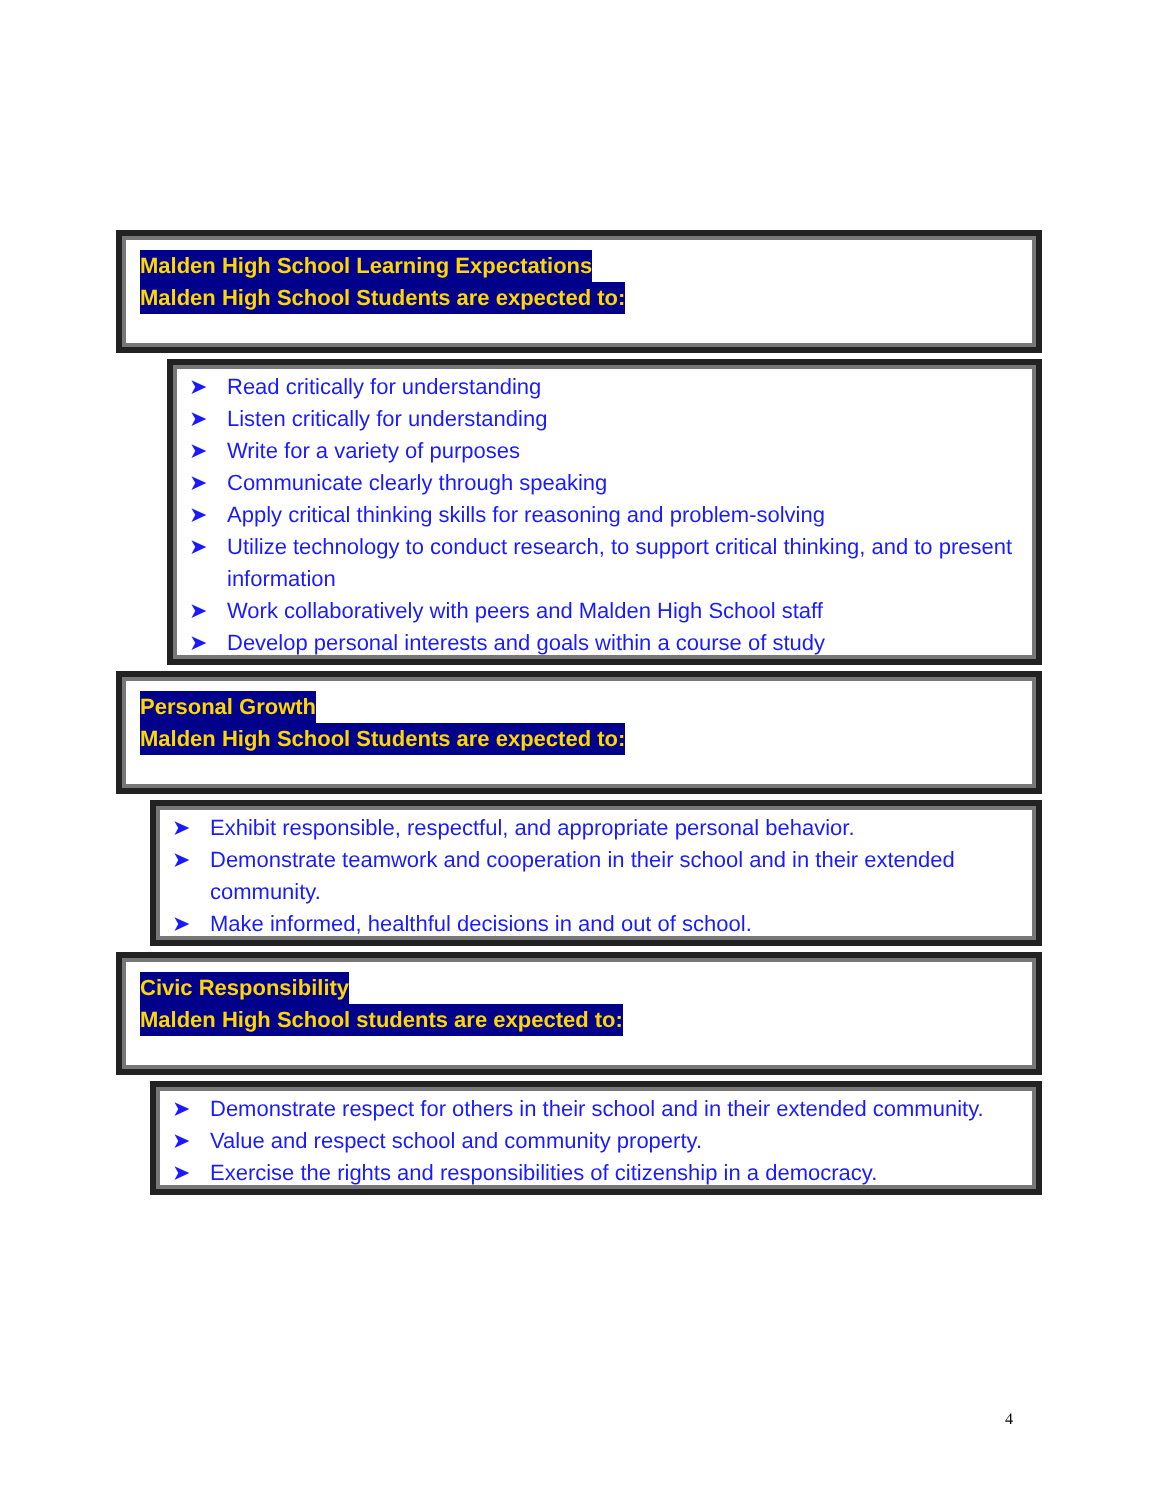Malden High School Learning Expectations
Malden High School Students are expected to:
➤ Read critically for understanding
➤ Listen critically for understanding
➤ Write for a variety of purposes
➤ Communicate clearly through speaking
➤ Apply critical thinking skills for reasoning and problem-solving
➤ Utilize technology to conduct research, to support critical thinking, and to present information
➤ Work collaboratively with peers and Malden High School staff
➤ Develop personal interests and goals within a course of study
Personal Growth
Malden High School Students are expected to:
➤ Exhibit responsible, respectful, and appropriate personal behavior.
➤ Demonstrate teamwork and cooperation in their school and in their extended community.
➤ Make informed, healthful decisions in and out of school.
Civic Responsibility
Malden High School students are expected to:
➤ Demonstrate respect for others in their school and in their extended community.
➤ Value and respect school and community property.
➤ Exercise the rights and responsibilities of citizenship in a democracy.
4